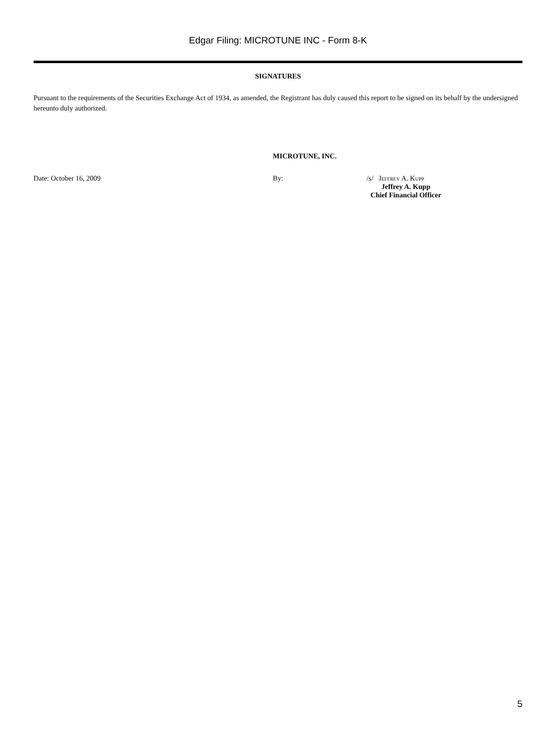Edgar Filing: MICROTUNE INC - Form 8-K
SIGNATURES
Pursuant to the requirements of the Securities Exchange Act of 1934, as amended, the Registrant has duly caused this report to be signed on its behalf by the undersigned hereunto duly authorized.
| | MICROTUNE, INC. | |
| Date: October 16, 2009 | By: | /s/ Jeffrey A. Kupp Jeffrey A. Kupp Chief Financial Officer |
5